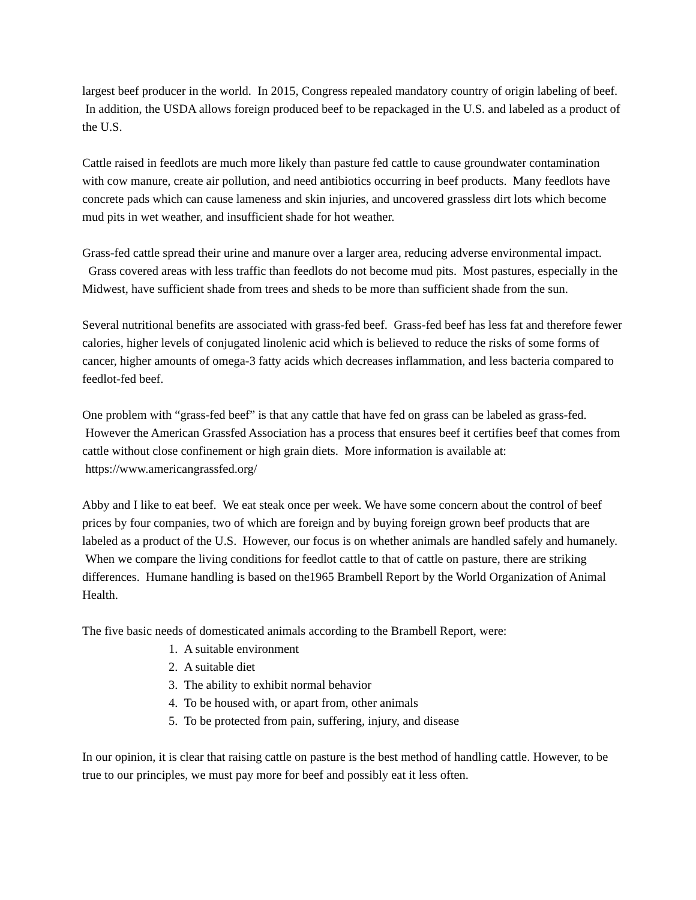largest beef producer in the world. In 2015, Congress repealed mandatory country of origin labeling of beef. In addition, the USDA allows foreign produced beef to be repackaged in the U.S. and labeled as a product of the U.S.
Cattle raised in feedlots are much more likely than pasture fed cattle to cause groundwater contamination with cow manure, create air pollution, and need antibiotics occurring in beef products. Many feedlots have concrete pads which can cause lameness and skin injuries, and uncovered grassless dirt lots which become mud pits in wet weather, and insufficient shade for hot weather.
Grass-fed cattle spread their urine and manure over a larger area, reducing adverse environmental impact. Grass covered areas with less traffic than feedlots do not become mud pits. Most pastures, especially in the Midwest, have sufficient shade from trees and sheds to be more than sufficient shade from the sun.
Several nutritional benefits are associated with grass-fed beef. Grass-fed beef has less fat and therefore fewer calories, higher levels of conjugated linolenic acid which is believed to reduce the risks of some forms of cancer, higher amounts of omega-3 fatty acids which decreases inflammation, and less bacteria compared to feedlot-fed beef.
One problem with “grass-fed beef” is that any cattle that have fed on grass can be labeled as grass-fed. However the American Grassfed Association has a process that ensures beef it certifies beef that comes from cattle without close confinement or high grain diets. More information is available at: https://www.americangrassfed.org/
Abby and I like to eat beef. We eat steak once per week. We have some concern about the control of beef prices by four companies, two of which are foreign and by buying foreign grown beef products that are labeled as a product of the U.S. However, our focus is on whether animals are handled safely and humanely. When we compare the living conditions for feedlot cattle to that of cattle on pasture, there are striking differences. Humane handling is based on the1965 Brambell Report by the World Organization of Animal Health.
The five basic needs of domesticated animals according to the Brambell Report, were:
1. A suitable environment
2. A suitable diet
3. The ability to exhibit normal behavior
4. To be housed with, or apart from, other animals
5. To be protected from pain, suffering, injury, and disease
In our opinion, it is clear that raising cattle on pasture is the best method of handling cattle. However, to be true to our principles, we must pay more for beef and possibly eat it less often.